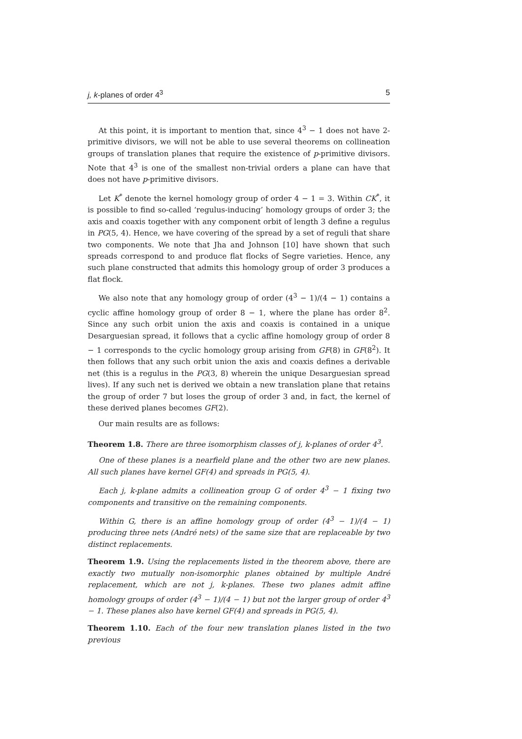j, k-planes of order 4<sup>3</sup> 5
At this point, it is important to mention that, since 4<sup>3</sup> − 1 does not have 2-primitive divisors, we will not be able to use several theorems on collineation groups of translation planes that require the existence of p-primitive divisors. Note that 4<sup>3</sup> is one of the smallest non-trivial orders a plane can have that does not have p-primitive divisors.
Let K<sup>*</sup> denote the kernel homology group of order 4 − 1 = 3. Within CK<sup>*</sup>, it is possible to find so-called ‘regulus-inducing’ homology groups of order 3; the axis and coaxis together with any component orbit of length 3 define a regulus in PG(5, 4). Hence, we have covering of the spread by a set of reguli that share two components. We note that Jha and Johnson [10] have shown that such spreads correspond to and produce flat flocks of Segre varieties. Hence, any such plane constructed that admits this homology group of order 3 produces a flat flock.
We also note that any homology group of order (4<sup>3</sup> − 1)/(4 − 1) contains a cyclic affine homology group of order 8 − 1, where the plane has order 8<sup>2</sup>. Since any such orbit union the axis and coaxis is contained in a unique Desarguesian spread, it follows that a cyclic affine homology group of order 8 − 1 corresponds to the cyclic homology group arising from GF(8) in GF(8<sup>2</sup>). It then follows that any such orbit union the axis and coaxis defines a derivable net (this is a regulus in the PG(3, 8) wherein the unique Desarguesian spread lives). If any such net is derived we obtain a new translation plane that retains the group of order 7 but loses the group of order 3 and, in fact, the kernel of these derived planes becomes GF(2).
Our main results are as follows:
Theorem 1.8. There are three isomorphism classes of j, k-planes of order 4<sup>3</sup>.
One of these planes is a nearfield plane and the other two are new planes. All such planes have kernel GF(4) and spreads in PG(5, 4).
Each j, k-plane admits a collineation group G of order 4<sup>3</sup> − 1 fixing two components and transitive on the remaining components.
Within G, there is an affine homology group of order (4<sup>3</sup> − 1)/(4 − 1) producing three nets (André nets) of the same size that are replaceable by two distinct replacements.
Theorem 1.9. Using the replacements listed in the theorem above, there are exactly two mutually non-isomorphic planes obtained by multiple André replacement, which are not j, k-planes. These two planes admit affine homology groups of order (4<sup>3</sup> − 1)/(4 − 1) but not the larger group of order 4<sup>3</sup> − 1. These planes also have kernel GF(4) and spreads in PG(5, 4).
Theorem 1.10. Each of the four new translation planes listed in the two previous